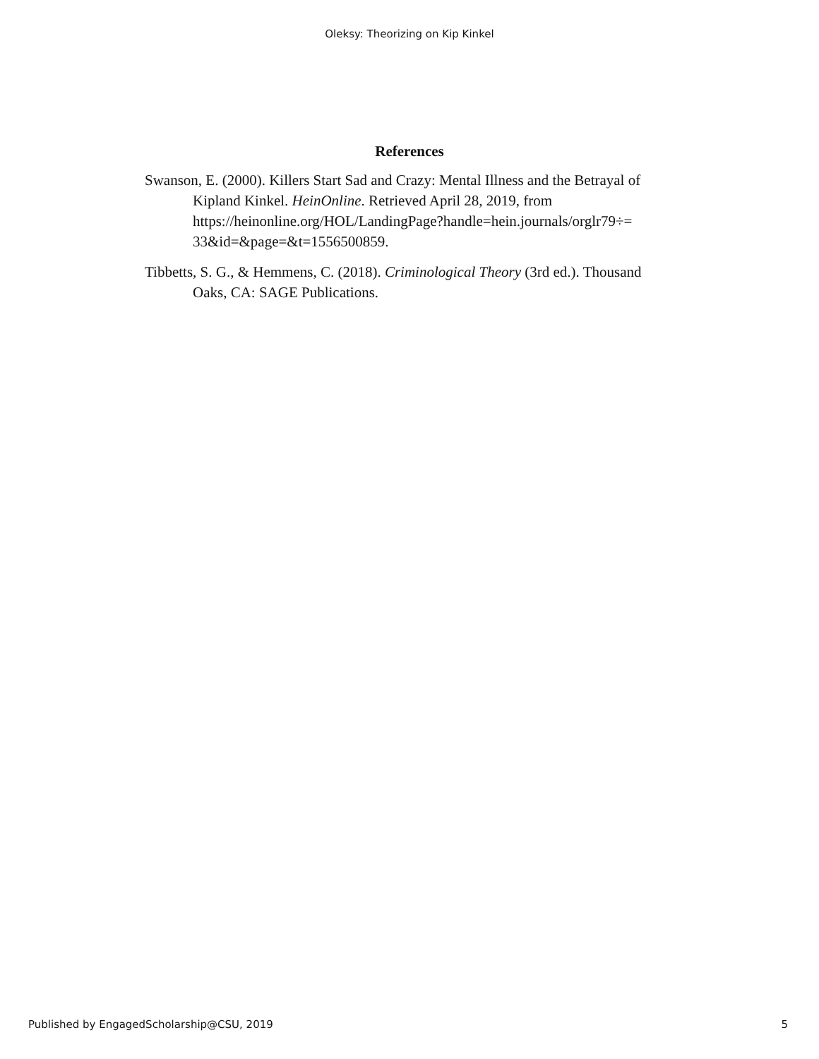Oleksy: Theorizing on Kip Kinkel
References
Swanson, E. (2000). Killers Start Sad and Crazy: Mental Illness and the Betrayal of Kipland Kinkel. HeinOnline. Retrieved April 28, 2019, from https://heinonline.org/HOL/LandingPage?handle=hein.journals/orglr79÷= 33&id=&page=&t=1556500859.
Tibbetts, S. G., & Hemmens, C. (2018). Criminological Theory (3rd ed.). Thousand Oaks, CA: SAGE Publications.
Published by EngagedScholarship@CSU, 2019 5